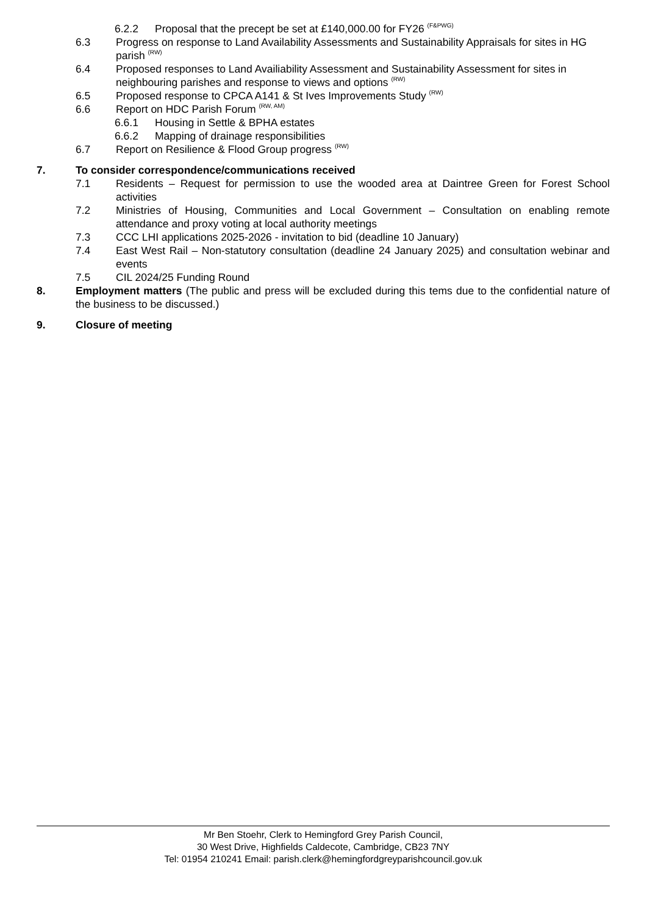6.2.2 Proposal that the precept be set at £140,000.00 for FY26 <sup>(F&PWG)</sup>
6.3 Progress on response to Land Availability Assessments and Sustainability Appraisals for sites in HG parish <sup>(RW)</sup>
6.4 Proposed responses to Land Availiability Assessment and Sustainability Assessment for sites in neighbouring parishes and response to views and options <sup>(RW)</sup>
6.5 Proposed response to CPCA A141 & St Ives Improvements Study <sup>(RW)</sup>
6.6 Report on HDC Parish Forum <sup>(RW, AM)</sup>
6.6.1 Housing in Settle & BPHA estates
6.6.2 Mapping of drainage responsibilities
6.7 Report on Resilience & Flood Group progress <sup>(RW)</sup>
7. To consider correspondence/communications received
7.1 Residents – Request for permission to use the wooded area at Daintree Green for Forest School activities
7.2 Ministries of Housing, Communities and Local Government – Consultation on enabling remote attendance and proxy voting at local authority meetings
7.3 CCC LHI applications 2025-2026 - invitation to bid (deadline 10 January)
7.4 East West Rail – Non-statutory consultation (deadline 24 January 2025) and consultation webinar and events
7.5 CIL 2024/25 Funding Round
8. Employment matters (The public and press will be excluded during this tems due to the confidential nature of the business to be discussed.)
9. Closure of meeting
Mr Ben Stoehr, Clerk to Hemingford Grey Parish Council,
30 West Drive, Highfields Caldecote, Cambridge, CB23 7NY
Tel: 01954 210241 Email: parish.clerk@hemingfordgreyparishcouncil.gov.uk